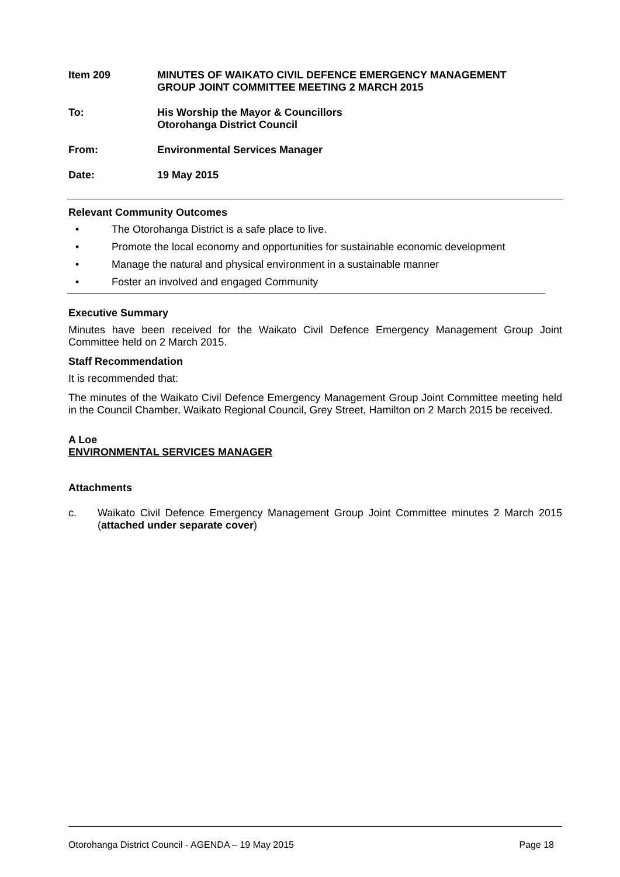Item 209 MINUTES OF WAIKATO CIVIL DEFENCE EMERGENCY MANAGEMENT
GROUP JOINT COMMITTEE MEETING 2 MARCH 2015
To: His Worship the Mayor & Councillors
Otorohanga District Council
From: Environmental Services Manager
Date: 19 May 2015
Relevant Community Outcomes
• The Otorohanga District is a safe place to live.
• Promote the local economy and opportunities for sustainable economic development
• Manage the natural and physical environment in a sustainable manner
• Foster an involved and engaged Community
Executive Summary
Minutes have been received for the Waikato Civil Defence Emergency Management Group Joint Committee held on 2 March 2015.
Staff Recommendation
It is recommended that:
The minutes of the Waikato Civil Defence Emergency Management Group Joint Committee meeting held in the Council Chamber, Waikato Regional Council, Grey Street, Hamilton on 2 March 2015 be received.
A Loe
ENVIRONMENTAL SERVICES MANAGER
Attachments
c.
Waikato Civil Defence Emergency Management Group Joint Committee minutes 2 March 2015 (attached under separate cover)
Otorohanga District Council - AGENDA – 19 May 2015 Page 18